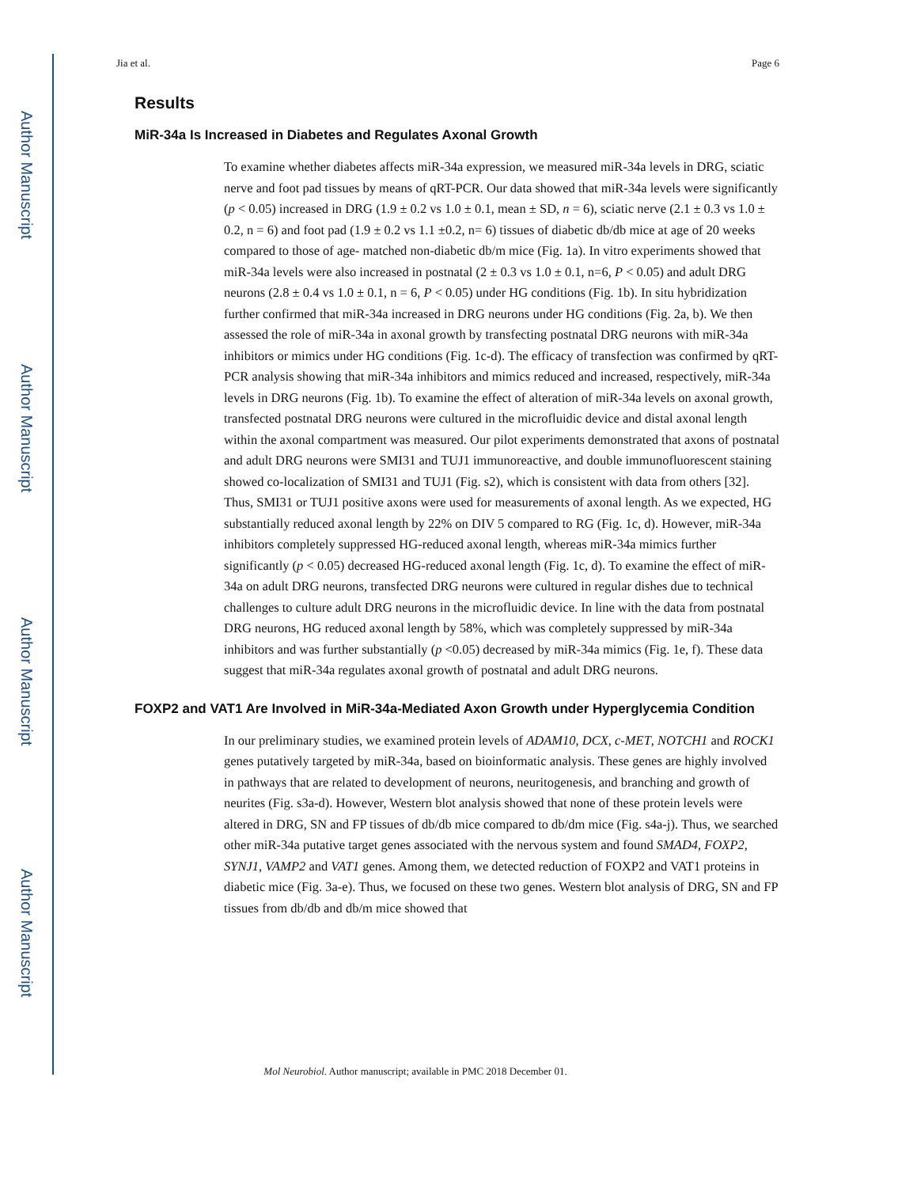Author Manuscript
Author Manuscript
Author Manuscript
Author Manuscript
Jia et al. Page 6
Results
MiR-34a Is Increased in Diabetes and Regulates Axonal Growth
To examine whether diabetes affects miR-34a expression, we measured miR-34a levels in DRG, sciatic nerve and foot pad tissues by means of qRT-PCR. Our data showed that miR-34a levels were significantly (p < 0.05) increased in DRG (1.9 ± 0.2 vs 1.0 ± 0.1, mean ± SD, n = 6), sciatic nerve (2.1 ± 0.3 vs 1.0 ± 0.2, n = 6) and foot pad (1.9 ± 0.2 vs 1.1 ±0.2, n= 6) tissues of diabetic db/db mice at age of 20 weeks compared to those of age- matched non-diabetic db/m mice (Fig. 1a). In vitro experiments showed that miR-34a levels were also increased in postnatal (2 ± 0.3 vs 1.0 ± 0.1, n=6, P < 0.05) and adult DRG neurons (2.8 ± 0.4 vs 1.0 ± 0.1, n = 6, P < 0.05) under HG conditions (Fig. 1b). In situ hybridization further confirmed that miR-34a increased in DRG neurons under HG conditions (Fig. 2a, b). We then assessed the role of miR-34a in axonal growth by transfecting postnatal DRG neurons with miR-34a inhibitors or mimics under HG conditions (Fig. 1c-d). The efficacy of transfection was confirmed by qRT-PCR analysis showing that miR-34a inhibitors and mimics reduced and increased, respectively, miR-34a levels in DRG neurons (Fig. 1b). To examine the effect of alteration of miR-34a levels on axonal growth, transfected postnatal DRG neurons were cultured in the microfluidic device and distal axonal length within the axonal compartment was measured. Our pilot experiments demonstrated that axons of postnatal and adult DRG neurons were SMI31 and TUJ1 immunoreactive, and double immunofluorescent staining showed co-localization of SMI31 and TUJ1 (Fig. s2), which is consistent with data from others [32]. Thus, SMI31 or TUJ1 positive axons were used for measurements of axonal length. As we expected, HG substantially reduced axonal length by 22% on DIV 5 compared to RG (Fig. 1c, d). However, miR-34a inhibitors completely suppressed HG-reduced axonal length, whereas miR-34a mimics further significantly (p < 0.05) decreased HG-reduced axonal length (Fig. 1c, d). To examine the effect of miR-34a on adult DRG neurons, transfected DRG neurons were cultured in regular dishes due to technical challenges to culture adult DRG neurons in the microfluidic device. In line with the data from postnatal DRG neurons, HG reduced axonal length by 58%, which was completely suppressed by miR-34a inhibitors and was further substantially (p <0.05) decreased by miR-34a mimics (Fig. 1e, f). These data suggest that miR-34a regulates axonal growth of postnatal and adult DRG neurons.
FOXP2 and VAT1 Are Involved in MiR-34a-Mediated Axon Growth under Hyperglycemia Condition
In our preliminary studies, we examined protein levels of ADAM10, DCX, c-MET, NOTCH1 and ROCK1 genes putatively targeted by miR-34a, based on bioinformatic analysis. These genes are highly involved in pathways that are related to development of neurons, neuritogenesis, and branching and growth of neurites (Fig. s3a-d). However, Western blot analysis showed that none of these protein levels were altered in DRG, SN and FP tissues of db/db mice compared to db/dm mice (Fig. s4a-j). Thus, we searched other miR-34a putative target genes associated with the nervous system and found SMAD4, FOXP2, SYNJ1, VAMP2 and VAT1 genes. Among them, we detected reduction of FOXP2 and VAT1 proteins in diabetic mice (Fig. 3a-e). Thus, we focused on these two genes. Western blot analysis of DRG, SN and FP tissues from db/db and db/m mice showed that
Mol Neurobiol. Author manuscript; available in PMC 2018 December 01.